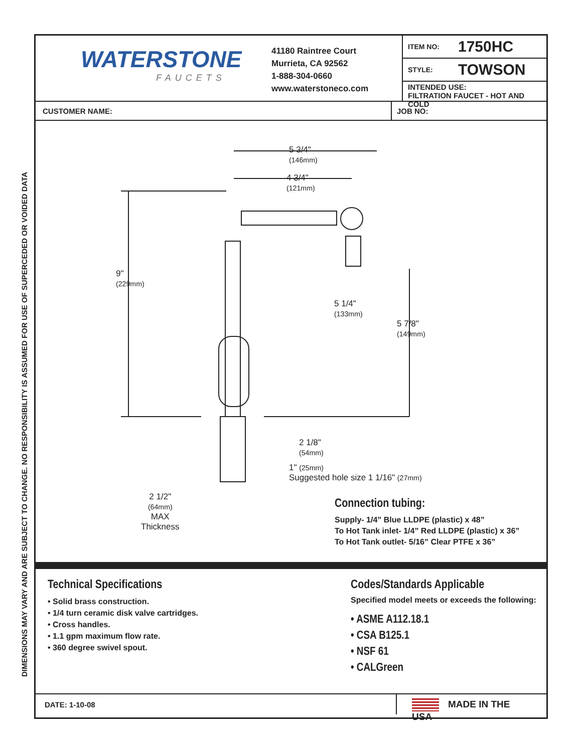DIMENSIONS MAY VARY AND ARE SUBJECT TO CHANGE. NO RESPONSIBILITY IS ASSUMED FOR USE OF SUPERCEDED OR VOIDED DATA
WATERSTONE
FAUCETS
41180 Raintree Court
Murrieta, CA 92562
1-888-304-0660
www.waterstoneco.com
ITEM NO: 1750HC
STYLE: TOWSON
INTENDED USE:
FILTRATION FAUCET - HOT AND COLD
CUSTOMER NAME: JOB NO:
5 3/4"
(146mm)
4 3/4"
(121mm)
9"
(229mm)
5 1/4"
(133mm)
5 7/8"
(149mm)
2 1/8"
(54mm)
1" (25mm)
Suggested hole size 1 1/16" (27mm)
2 1/2"
(64mm)
MAX
Thickness
Connection tubing:
Supply- 1/4” Blue LLDPE (plastic) x 48”
To Hot Tank inlet- 1/4” Red LLDPE (plastic) x 36”
To Hot Tank outlet- 5/16” Clear PTFE x 36”
Technical Specifications
• Solid brass construction.
• 1/4 turn ceramic disk valve cartridges.
• Cross handles.
• 1.1 gpm maximum flow rate.
• 360 degree swivel spout.
Codes/Standards Applicable
Specified model meets or exceeds the following:
• ASME A112.18.1
• CSA B125.1
• NSF 61
• CALGreen
DATE: 1-10-08
MADE IN THE USA